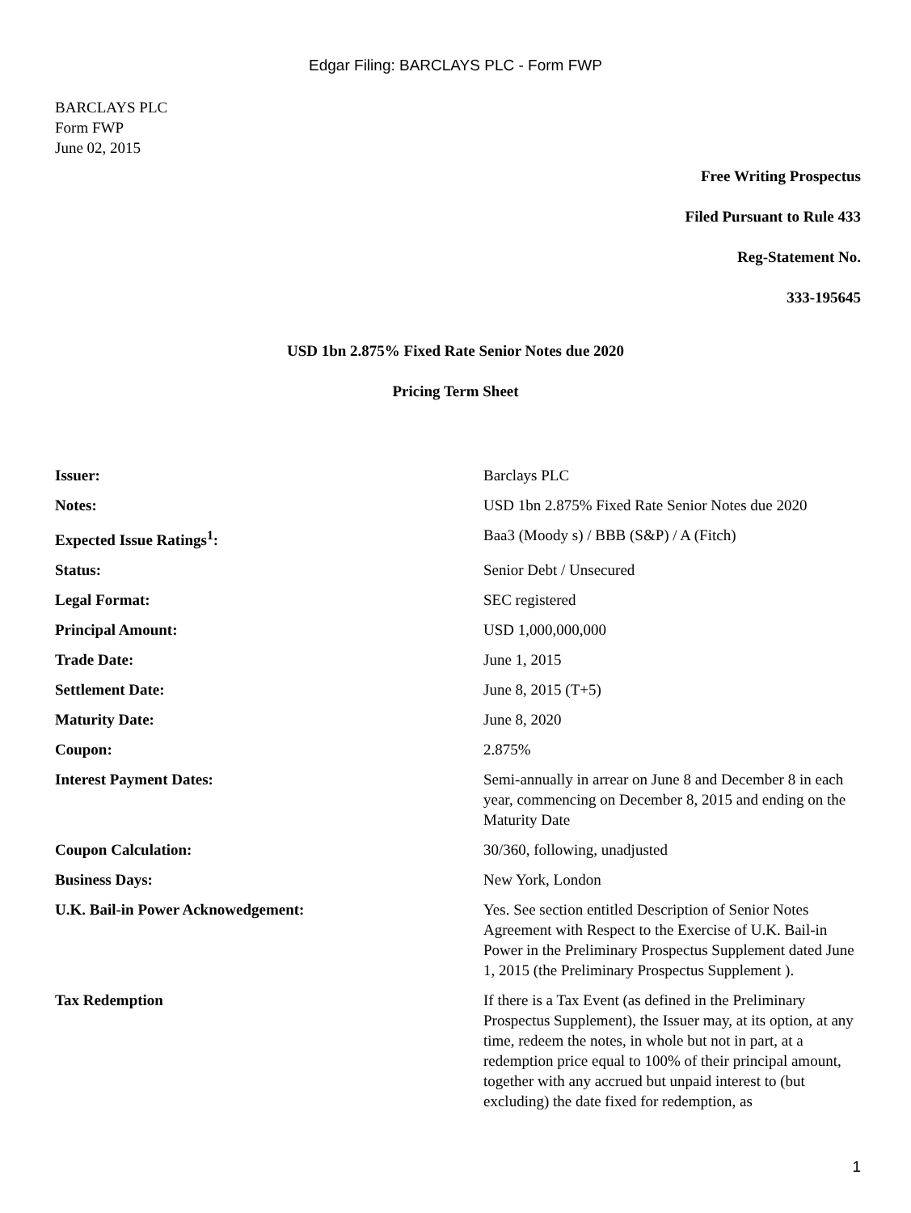Edgar Filing: BARCLAYS PLC - Form FWP
BARCLAYS PLC
Form FWP
June 02, 2015
Free Writing Prospectus
Filed Pursuant to Rule 433
Reg-Statement No.
333-195645
USD 1bn 2.875% Fixed Rate Senior Notes due 2020
Pricing Term Sheet
| Issuer: | Barclays PLC |
| Notes: | USD 1bn 2.875% Fixed Rate Senior Notes due 2020 |
| Expected Issue Ratings<sup>1</sup>: | Baa3 (Moody s) / BBB (S&P) / A (Fitch) |
| Status: | Senior Debt / Unsecured |
| Legal Format: | SEC registered |
| Principal Amount: | USD 1,000,000,000 |
| Trade Date: | June 1, 2015 |
| Settlement Date: | June 8, 2015 (T+5) |
| Maturity Date: | June 8, 2020 |
| Coupon: | 2.875% |
| Interest Payment Dates: | Semi-annually in arrear on June 8 and December 8 in each year, commencing on December 8, 2015 and ending on the Maturity Date |
| Coupon Calculation: | 30/360, following, unadjusted |
| Business Days: | New York, London |
| U.K. Bail-in Power Acknowedgement: | Yes. See section entitled Description of Senior Notes Agreement with Respect to the Exercise of U.K. Bail-in Power in the Preliminary Prospectus Supplement dated June 1, 2015 (the Preliminary Prospectus Supplement ). |
| Tax Redemption | If there is a Tax Event (as defined in the Preliminary Prospectus Supplement), the Issuer may, at its option, at any time, redeem the notes, in whole but not in part, at a redemption price equal to 100% of their principal amount, together with any accrued but unpaid interest to (but excluding) the date fixed for redemption, as |
1